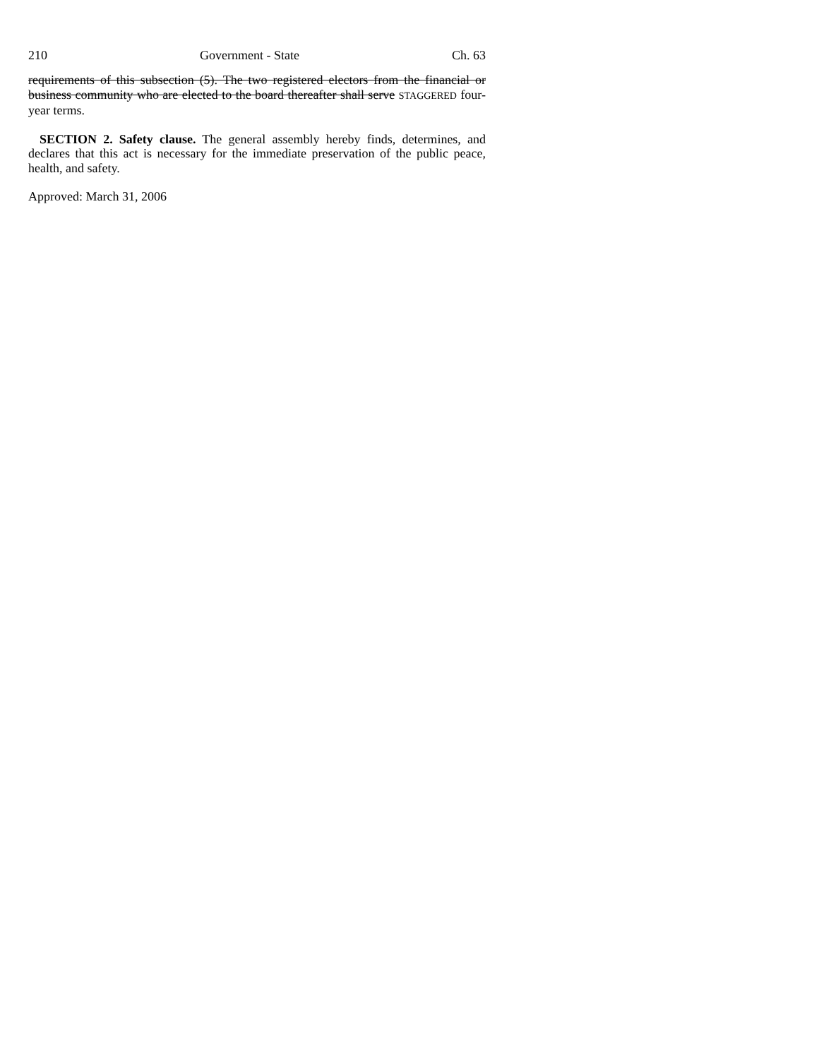210 Government - State Ch. 63
requirements of this subsection (5). The two registered electors from the financial or business community who are elected to the board thereafter shall serve STAGGERED four-year terms.
SECTION 2. Safety clause. The general assembly hereby finds, determines, and declares that this act is necessary for the immediate preservation of the public peace, health, and safety.
Approved: March 31, 2006